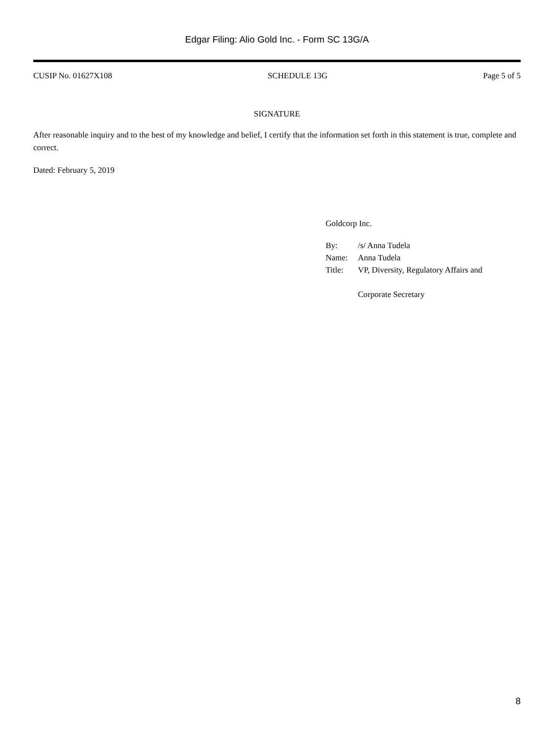Edgar Filing: Alio Gold Inc. - Form SC 13G/A
CUSIP No. 01627X108 SCHEDULE 13G Page 5 of 5
SIGNATURE
After reasonable inquiry and to the best of my knowledge and belief, I certify that the information set forth in this statement is true, complete and correct.
Dated: February 5, 2019
Goldcorp Inc.
| By: | /s/ Anna Tudela |
| Name: | Anna Tudela |
| Title: | VP, Diversity, Regulatory Affairs and Corporate Secretary |
8